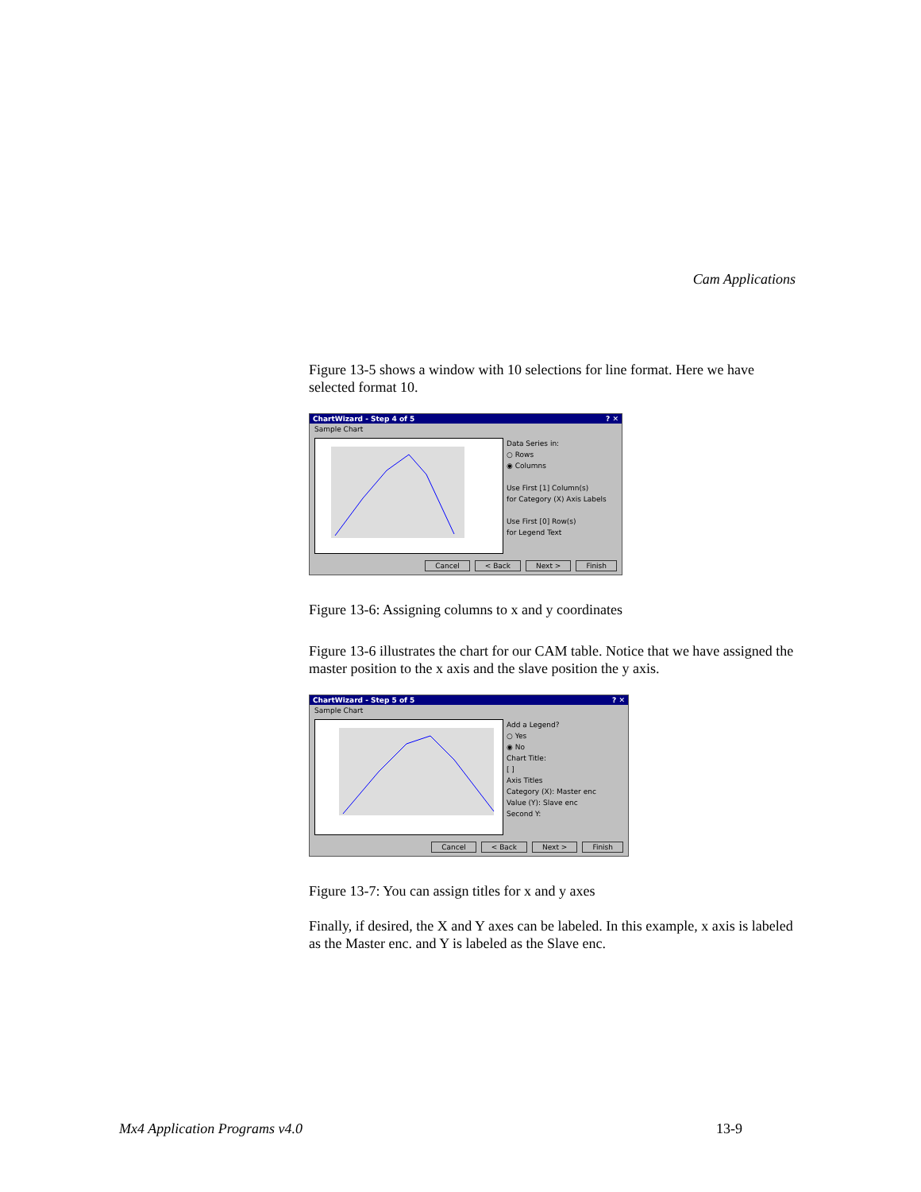Cam Applications
Figure 13-5 shows a window with 10 selections for line format. Here we have selected format 10.
ChartWizard - Step 4 of 5? ✕
Sample Chart
Data Series in:
○ Rows
◉ Columns
Use First [1] Column(s)
for Category (X) Axis Labels
Use First [0] Row(s)
for Legend Text
Cancel < Back Next > Finish
Figure 13-6: Assigning columns to x and y coordinates
Figure 13-6 illustrates the chart for our CAM table. Notice that we have assigned the master position to the x axis and the slave position the y axis.
ChartWizard - Step 5 of 5? ✕
Sample Chart
Add a Legend?
○ Yes
◉ No
Chart Title:
[ ]
Axis Titles
Category (X): Master enc
Value (Y): Slave enc
Second Y:
Cancel < Back Next > Finish
Figure 13-7: You can assign titles for x and y axes
Finally, if desired, the X and Y axes can be labeled. In this example, x axis is labeled as the Master enc. and Y is labeled as the Slave enc.
Mx4 Application Programs v4.0 13-9